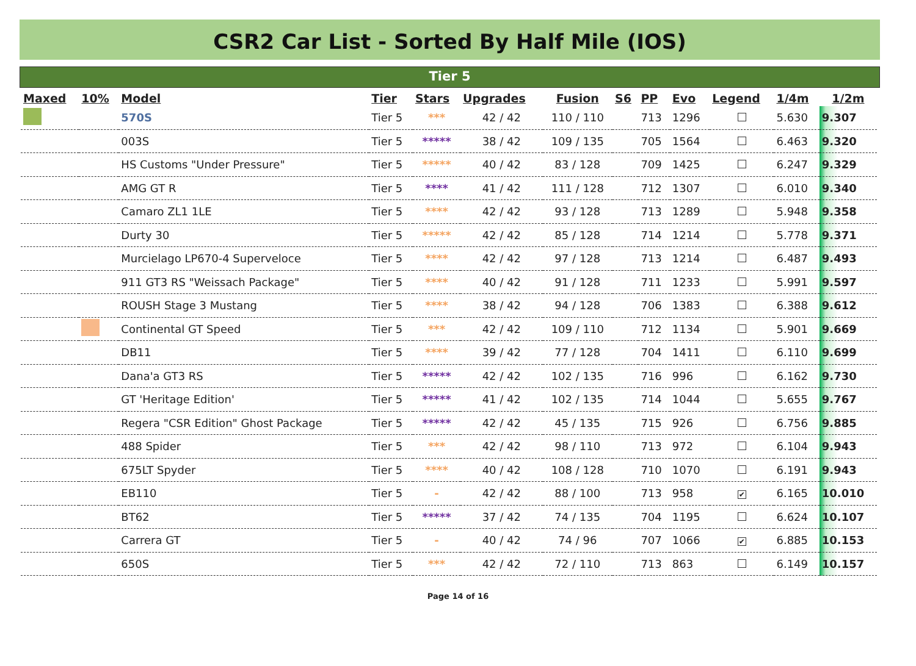CSR2 Car List - Sorted By Half Mile (IOS)
Tier 5
| Maxed | 10% | Model | Tier | Stars | Upgrades | Fusion | S6 | PP | Evo | Legend | 1/4m | 1/2m |
| --- | --- | --- | --- | --- | --- | --- | --- | --- | --- | --- | --- | --- |
| | | 570S | Tier 5 | *** | 42 / 42 | 110 / 110 | | 713 | 1296 | | 5.630 | 9.307 |
| | | 003S | Tier 5 | ***** | 38 / 42 | 109 / 135 | | 705 | 1564 | | 6.463 | 9.320 |
| | | HS Customs "Under Pressure" | Tier 5 | ***** | 40 / 42 | 83 / 128 | | 709 | 1425 | | 6.247 | 9.329 |
| | | AMG GT R | Tier 5 | **** | 41 / 42 | 111 / 128 | | 712 | 1307 | | 6.010 | 9.340 |
| | | Camaro ZL1 1LE | Tier 5 | **** | 42 / 42 | 93 / 128 | | 713 | 1289 | | 5.948 | 9.358 |
| | | Durty 30 | Tier 5 | ***** | 42 / 42 | 85 / 128 | | 714 | 1214 | | 5.778 | 9.371 |
| | | Murcielago LP670-4 Superveloce | Tier 5 | **** | 42 / 42 | 97 / 128 | | 713 | 1214 | | 6.487 | 9.493 |
| | | 911 GT3 RS "Weissach Package" | Tier 5 | **** | 40 / 42 | 91 / 128 | | 711 | 1233 | | 5.991 | 9.597 |
| | | ROUSH Stage 3 Mustang | Tier 5 | **** | 38 / 42 | 94 / 128 | | 706 | 1383 | | 6.388 | 9.612 |
| | | Continental GT Speed | Tier 5 | *** | 42 / 42 | 109 / 110 | | 712 | 1134 | | 5.901 | 9.669 |
| | | DB11 | Tier 5 | **** | 39 / 42 | 77 / 128 | | 704 | 1411 | | 6.110 | 9.699 |
| | | Dana'a GT3 RS | Tier 5 | ***** | 42 / 42 | 102 / 135 | | 716 | 996 | | 6.162 | 9.730 |
| | | GT 'Heritage Edition' | Tier 5 | ***** | 41 / 42 | 102 / 135 | | 714 | 1044 | | 5.655 | 9.767 |
| | | Regera "CSR Edition" Ghost Package | Tier 5 | ***** | 42 / 42 | 45 / 135 | | 715 | 926 | | 6.756 | 9.885 |
| | | 488 Spider | Tier 5 | *** | 42 / 42 | 98 / 110 | | 713 | 972 | | 6.104 | 9.943 |
| | | 675LT Spyder | Tier 5 | **** | 40 / 42 | 108 / 128 | | 710 | 1070 | | 6.191 | 9.943 |
| | | EB110 | Tier 5 | - | 42 / 42 | 88 / 100 | | 713 | 958 | ✔ | 6.165 | 10.010 |
| | | BT62 | Tier 5 | ***** | 37 / 42 | 74 / 135 | | 704 | 1195 | | 6.624 | 10.107 |
| | | Carrera GT | Tier 5 | - | 40 / 42 | 74 / 96 | | 707 | 1066 | ✔ | 6.885 | 10.153 |
| | | 650S | Tier 5 | *** | 42 / 42 | 72 / 110 | | 713 | 863 | | 6.149 | 10.157 |
Page 14 of 16